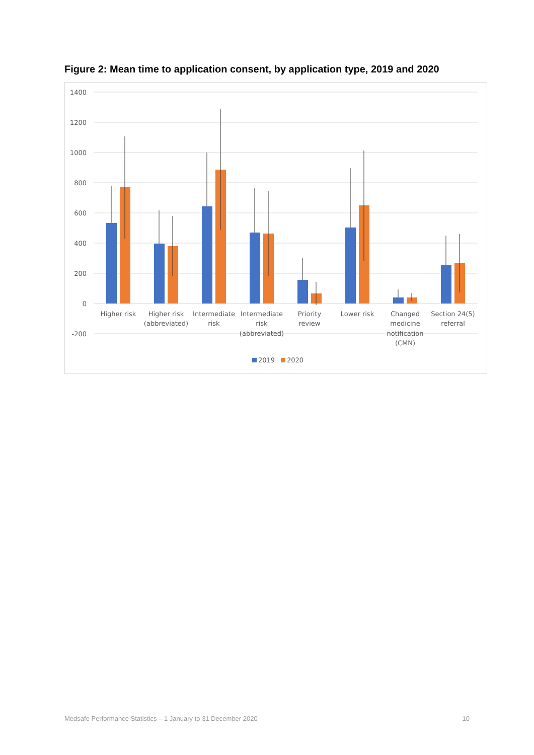Figure 2: Mean time to application consent, by application type, 2019 and 2020
1400
1200
1000
800
600
400
200
0
-200
Higher risk
Higher risk
(abbreviated)
Intermediate
risk
Intermediate
risk
(abbreviated)
Priority
review
Lower risk
Changed
medicine
notification
(CMN)
Section 24(5)
referral
2019
2020
Medsafe Performance Statistics – 1 January to 31 December 2020 10